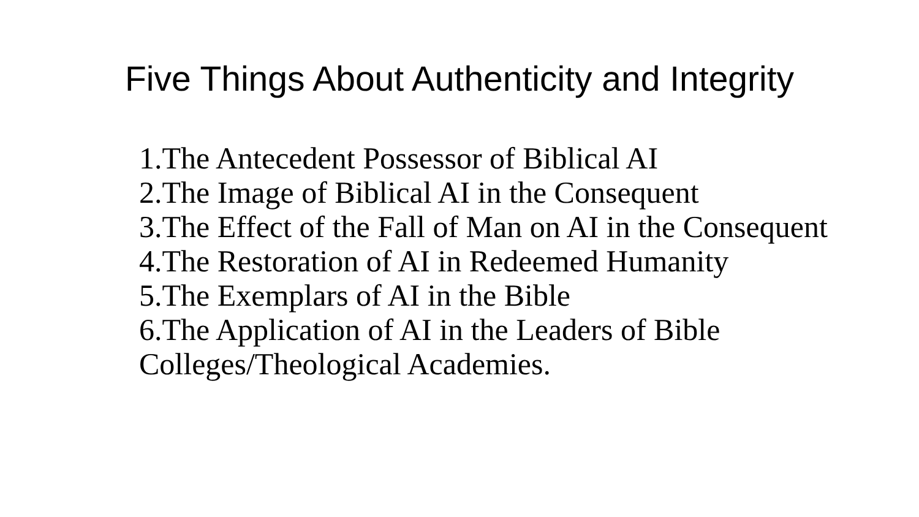Five Things About Authenticity and Integrity
1.The Antecedent Possessor of Biblical AI
2.The Image of Biblical AI in the Consequent
3.The Effect of the Fall of Man on AI in the Consequent
4.The Restoration of AI in Redeemed Humanity
5.The Exemplars of AI in the Bible
6.The Application of AI in the Leaders of Bible Colleges/Theological Academies.